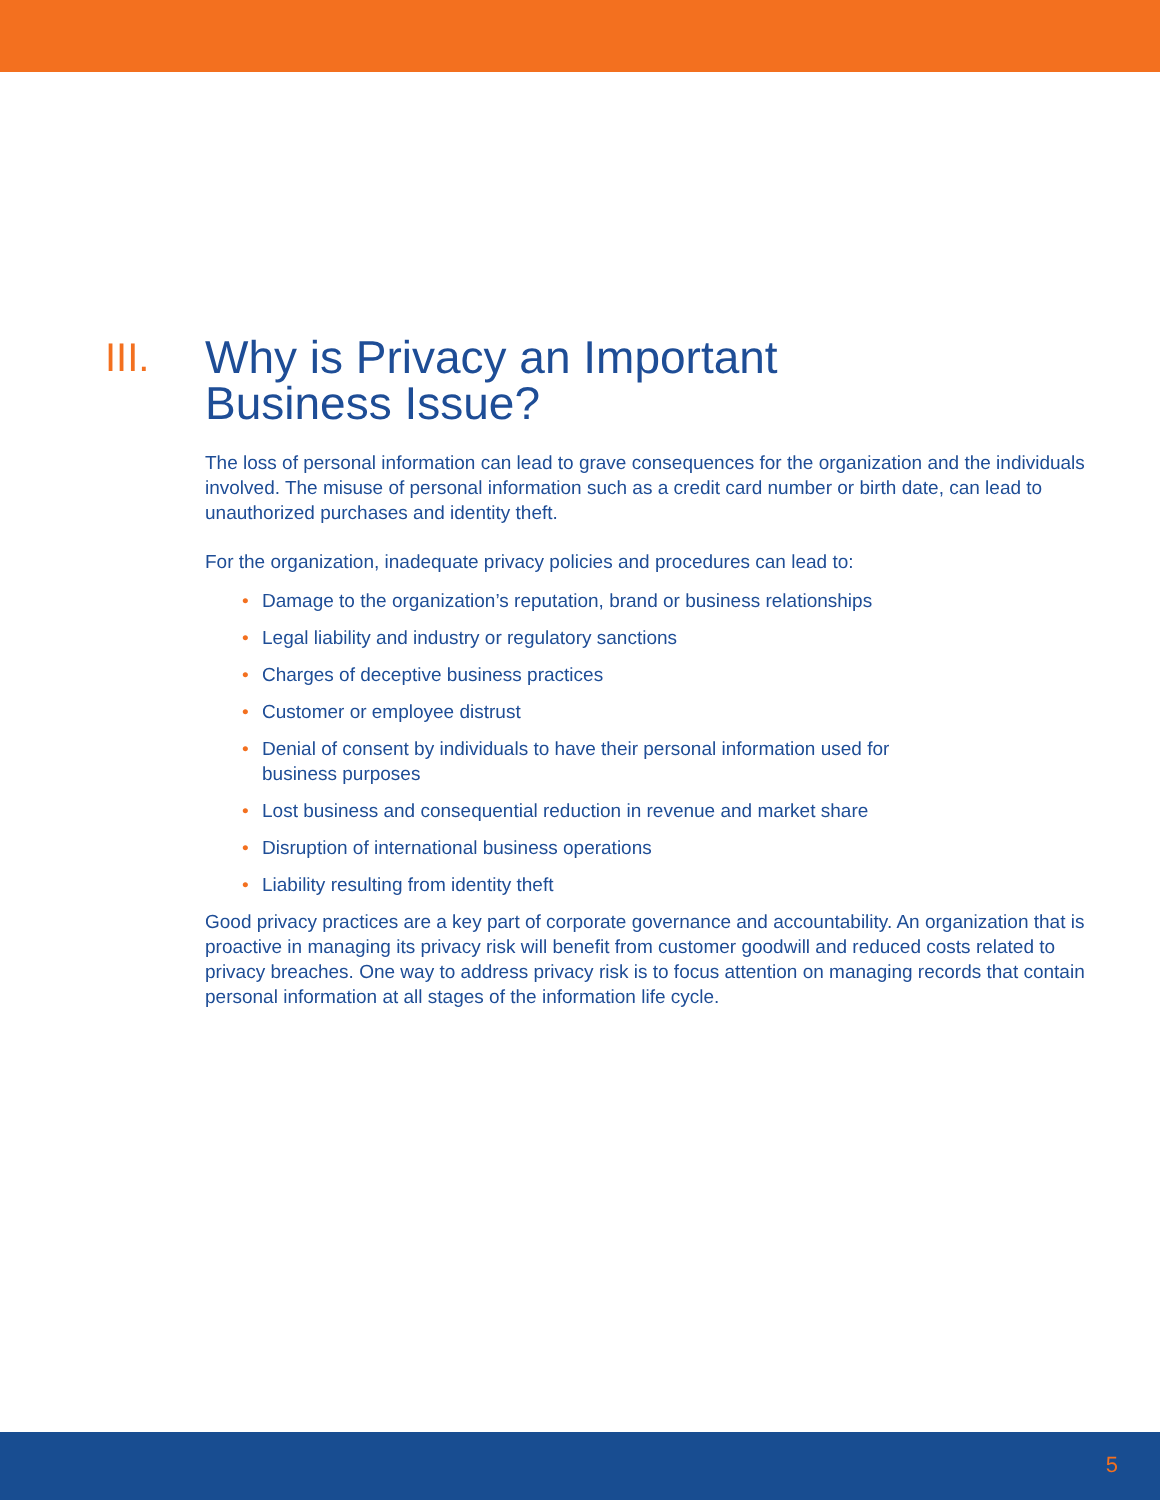III. Why is Privacy an Important
Business Issue?
The loss of personal information can lead to grave consequences for the organization and the individuals involved. The misuse of personal information such as a credit card number or birth date, can lead to unauthorized purchases and identity theft.
For the organization, inadequate privacy policies and procedures can lead to:
• Damage to the organization’s reputation, brand or business relationships
• Legal liability and industry or regulatory sanctions
• Charges of deceptive business practices
• Customer or employee distrust
• Denial of consent by individuals to have their personal information used for business purposes
• Lost business and consequential reduction in revenue and market share
• Disruption of international business operations
• Liability resulting from identity theft
Good privacy practices are a key part of corporate governance and accountability. An organization that is proactive in managing its privacy risk will benefit from customer goodwill and reduced costs related to privacy breaches. One way to address privacy risk is to focus attention on managing records that contain personal information at all stages of the information life cycle.
5